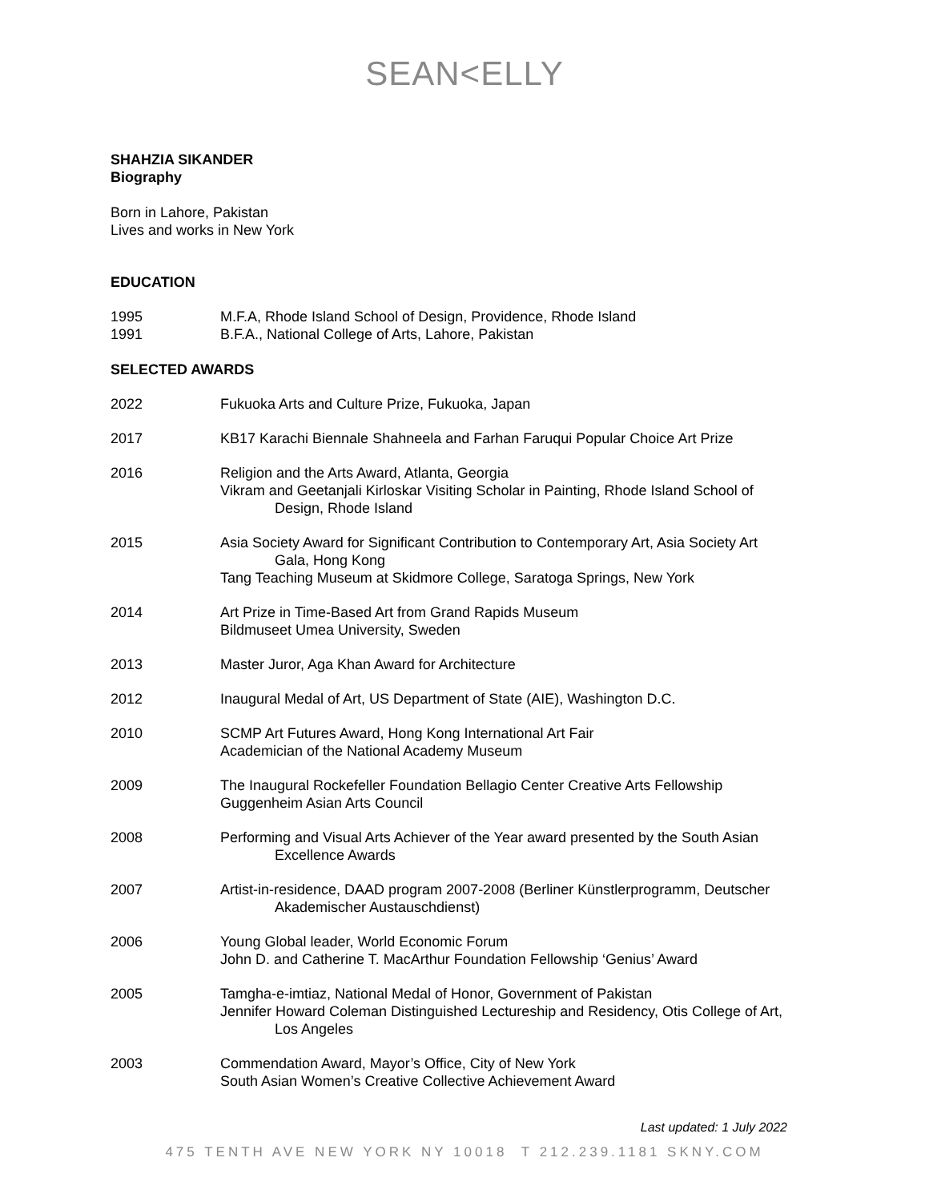SEAN<ELLY
SHAHZIA SIKANDER
Biography
Born in Lahore, Pakistan
Lives and works in New York
EDUCATION
1995 M.F.A, Rhode Island School of Design, Providence, Rhode Island
1991 B.F.A., National College of Arts, Lahore, Pakistan
SELECTED AWARDS
2022 Fukuoka Arts and Culture Prize, Fukuoka, Japan
2017 KB17 Karachi Biennale Shahneela and Farhan Faruqui Popular Choice Art Prize
2016 Religion and the Arts Award, Atlanta, Georgia
Vikram and Geetanjali Kirloskar Visiting Scholar in Painting, Rhode Island School of
Design, Rhode Island
2015 Asia Society Award for Significant Contribution to Contemporary Art, Asia Society Art
Gala, Hong Kong
Tang Teaching Museum at Skidmore College, Saratoga Springs, New York
2014 Art Prize in Time-Based Art from Grand Rapids Museum
Bildmuseet Umea University, Sweden
2013 Master Juror, Aga Khan Award for Architecture
2012 Inaugural Medal of Art, US Department of State (AIE), Washington D.C.
2010 SCMP Art Futures Award, Hong Kong International Art Fair
Academician of the National Academy Museum
2009 The Inaugural Rockefeller Foundation Bellagio Center Creative Arts Fellowship
Guggenheim Asian Arts Council
2008 Performing and Visual Arts Achiever of the Year award presented by the South Asian
Excellence Awards
2007 Artist-in-residence, DAAD program 2007-2008 (Berliner Künstlerprogramm, Deutscher
Akademischer Austauschdienst)
2006 Young Global leader, World Economic Forum
John D. and Catherine T. MacArthur Foundation Fellowship ‘Genius’ Award
2005 Tamgha-e-imtiaz, National Medal of Honor, Government of Pakistan
Jennifer Howard Coleman Distinguished Lectureship and Residency, Otis College of Art,
Los Angeles
2003 Commendation Award, Mayor’s Office, City of New York
South Asian Women’s Creative Collective Achievement Award
Last updated: 1 July 2022
475 TENTH AVE NEW YORK NY 10018 T 212.239.1181 SKNY.COM